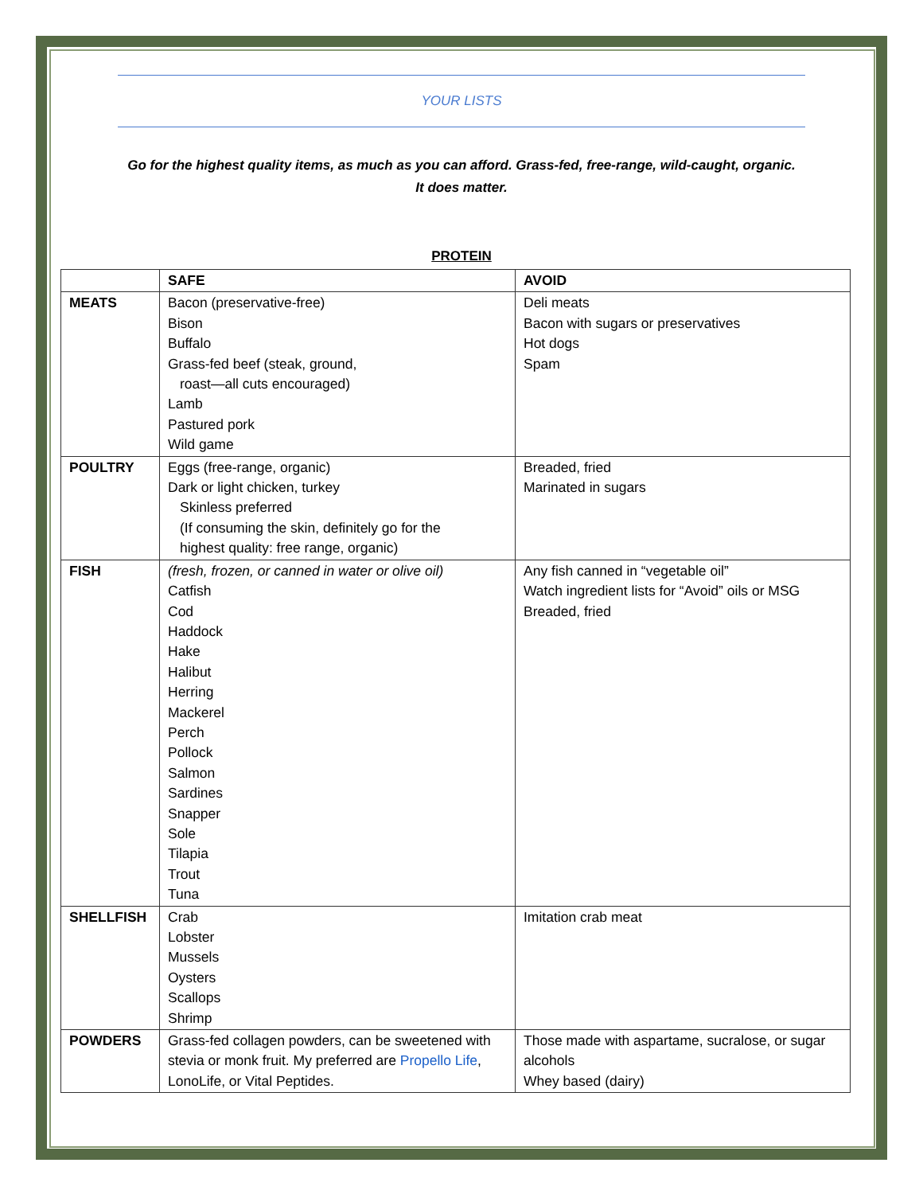YOUR LISTS
Go for the highest quality items, as much as you can afford. Grass-fed, free-range, wild-caught, organic.
It does matter.
PROTEIN
| | SAFE | AVOID |
| --- | --- | --- |
| MEATS | Bacon (preservative-free) Bison Buffalo Grass-fed beef (steak, ground, roast—all cuts encouraged) Lamb Pastured pork Wild game | Deli meats Bacon with sugars or preservatives Hot dogs Spam |
| POULTRY | Eggs (free-range, organic) Dark or light chicken, turkey Skinless preferred (If consuming the skin, definitely go for the highest quality: free range, organic) | Breaded, fried Marinated in sugars |
| FISH | (fresh, frozen, or canned in water or olive oil) Catfish Cod Haddock Hake Halibut Herring Mackerel Perch Pollock Salmon Sardines Snapper Sole Tilapia Trout Tuna | Any fish canned in “vegetable oil” Watch ingredient lists for “Avoid” oils or MSG Breaded, fried |
| SHELLFISH | Crab Lobster Mussels Oysters Scallops Shrimp | Imitation crab meat |
| POWDERS | Grass-fed collagen powders, can be sweetened with stevia or monk fruit. My preferred are Propello Life , LonoLife, or Vital Peptides. | Those made with aspartame, sucralose, or sugar alcohols Whey based (dairy) |